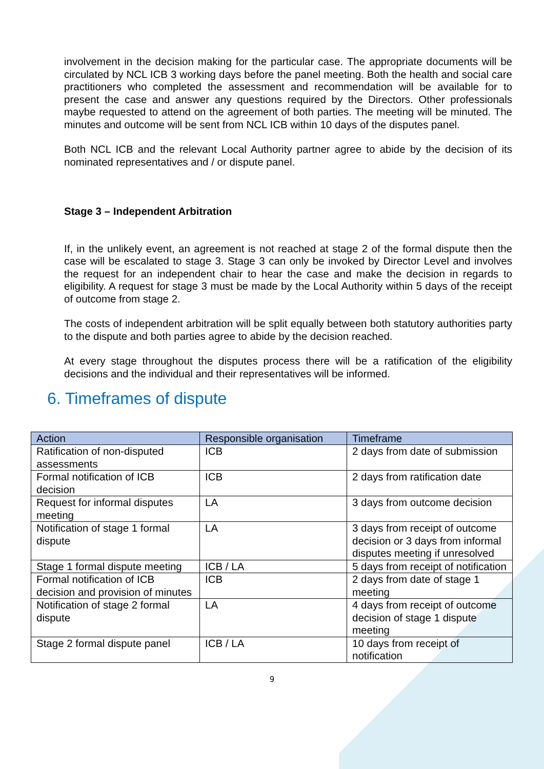involvement in the decision making for the particular case. The appropriate documents will be circulated by NCL ICB 3 working days before the panel meeting. Both the health and social care practitioners who completed the assessment and recommendation will be available for to present the case and answer any questions required by the Directors. Other professionals maybe requested to attend on the agreement of both parties. The meeting will be minuted. The minutes and outcome will be sent from NCL ICB within 10 days of the disputes panel.
Both NCL ICB and the relevant Local Authority partner agree to abide by the decision of its nominated representatives and / or dispute panel.
Stage 3 – Independent Arbitration
If, in the unlikely event, an agreement is not reached at stage 2 of the formal dispute then the case will be escalated to stage 3. Stage 3 can only be invoked by Director Level and involves the request for an independent chair to hear the case and make the decision in regards to eligibility. A request for stage 3 must be made by the Local Authority within 5 days of the receipt of outcome from stage 2.
The costs of independent arbitration will be split equally between both statutory authorities party to the dispute and both parties agree to abide by the decision reached.
At every stage throughout the disputes process there will be a ratification of the eligibility decisions and the individual and their representatives will be informed.
6. Timeframes of dispute
| Action | Responsible organisation | Timeframe |
| --- | --- | --- |
| Ratification of non-disputed assessments | ICB | 2 days from date of submission |
| Formal notification of ICB decision | ICB | 2 days from ratification date |
| Request for informal disputes meeting | LA | 3 days from outcome decision |
| Notification of stage 1 formal dispute | LA | 3 days from receipt of outcome decision or 3 days from informal disputes meeting if unresolved |
| Stage 1 formal dispute meeting | ICB / LA | 5 days from receipt of notification |
| Formal notification of ICB decision and provision of minutes | ICB | 2 days from date of stage 1 meeting |
| Notification of stage 2 formal dispute | LA | 4 days from receipt of outcome decision of stage 1 dispute meeting |
| Stage 2 formal dispute panel | ICB / LA | 10 days from receipt of notification |
9